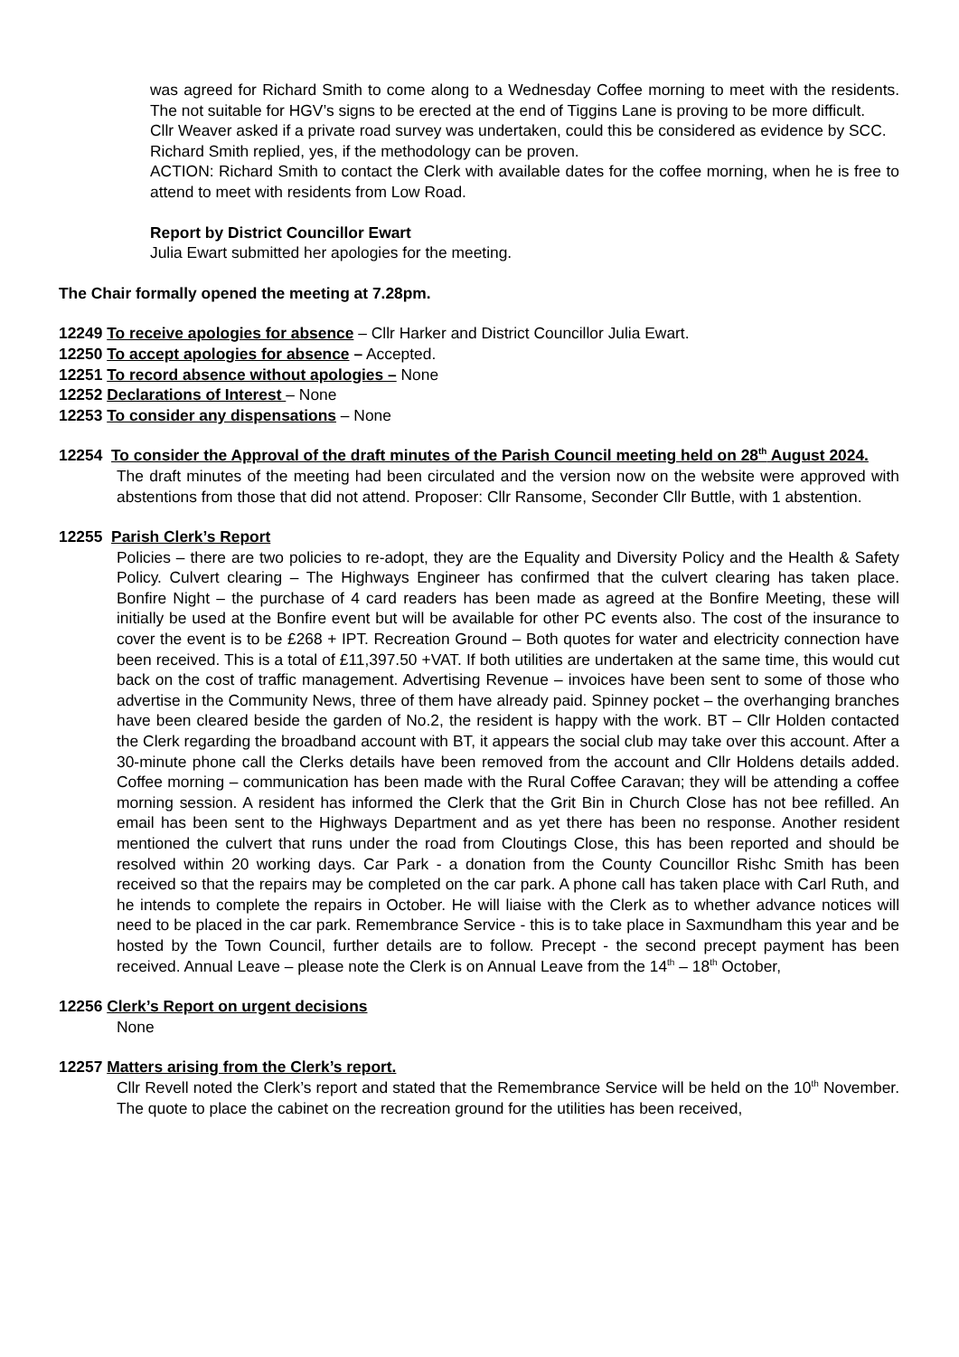was agreed for Richard Smith to come along to a Wednesday Coffee morning to meet with the residents. The not suitable for HGV’s signs to be erected at the end of Tiggins Lane is proving to be more difficult.
Cllr Weaver asked if a private road survey was undertaken, could this be considered as evidence by SCC.
Richard Smith replied, yes, if the methodology can be proven.
ACTION: Richard Smith to contact the Clerk with available dates for the coffee morning, when he is free to attend to meet with residents from Low Road.
Report by District Councillor Ewart
Julia Ewart submitted her apologies for the meeting.
The Chair formally opened the meeting at 7.28pm.
12249 To receive apologies for absence – Cllr Harker and District Councillor Julia Ewart.
12250 To accept apologies for absence – Accepted.
12251 To record absence without apologies – None
12252 Declarations of Interest – None
12253 To consider any dispensations – None
12254 To consider the Approval of the draft minutes of the Parish Council meeting held on 28<sup>th</sup> August 2024.
The draft minutes of the meeting had been circulated and the version now on the website were approved with abstentions from those that did not attend. Proposer: Cllr Ransome, Seconder Cllr Buttle, with 1 abstention.
12255 Parish Clerk’s Report
Policies – there are two policies to re-adopt, they are the Equality and Diversity Policy and the Health & Safety Policy. Culvert clearing – The Highways Engineer has confirmed that the culvert clearing has taken place. Bonfire Night – the purchase of 4 card readers has been made as agreed at the Bonfire Meeting, these will initially be used at the Bonfire event but will be available for other PC events also. The cost of the insurance to cover the event is to be £268 + IPT. Recreation Ground – Both quotes for water and electricity connection have been received. This is a total of £11,397.50 +VAT. If both utilities are undertaken at the same time, this would cut back on the cost of traffic management. Advertising Revenue – invoices have been sent to some of those who advertise in the Community News, three of them have already paid. Spinney pocket – the overhanging branches have been cleared beside the garden of No.2, the resident is happy with the work. BT – Cllr Holden contacted the Clerk regarding the broadband account with BT, it appears the social club may take over this account. After a 30-minute phone call the Clerks details have been removed from the account and Cllr Holdens details added. Coffee morning – communication has been made with the Rural Coffee Caravan; they will be attending a coffee morning session. A resident has informed the Clerk that the Grit Bin in Church Close has not bee refilled. An email has been sent to the Highways Department and as yet there has been no response. Another resident mentioned the culvert that runs under the road from Cloutings Close, this has been reported and should be resolved within 20 working days. Car Park - a donation from the County Councillor Rishc Smith has been received so that the repairs may be completed on the car park. A phone call has taken place with Carl Ruth, and he intends to complete the repairs in October. He will liaise with the Clerk as to whether advance notices will need to be placed in the car park. Remembrance Service - this is to take place in Saxmundham this year and be hosted by the Town Council, further details are to follow. Precept - the second precept payment has been received. Annual Leave – please note the Clerk is on Annual Leave from the 14<sup>th</sup> – 18<sup>th</sup> October,
12256 Clerk’s Report on urgent decisions
None
12257 Matters arising from the Clerk’s report.
Cllr Revell noted the Clerk’s report and stated that the Remembrance Service will be held on the 10<sup>th</sup> November. The quote to place the cabinet on the recreation ground for the utilities has been received,